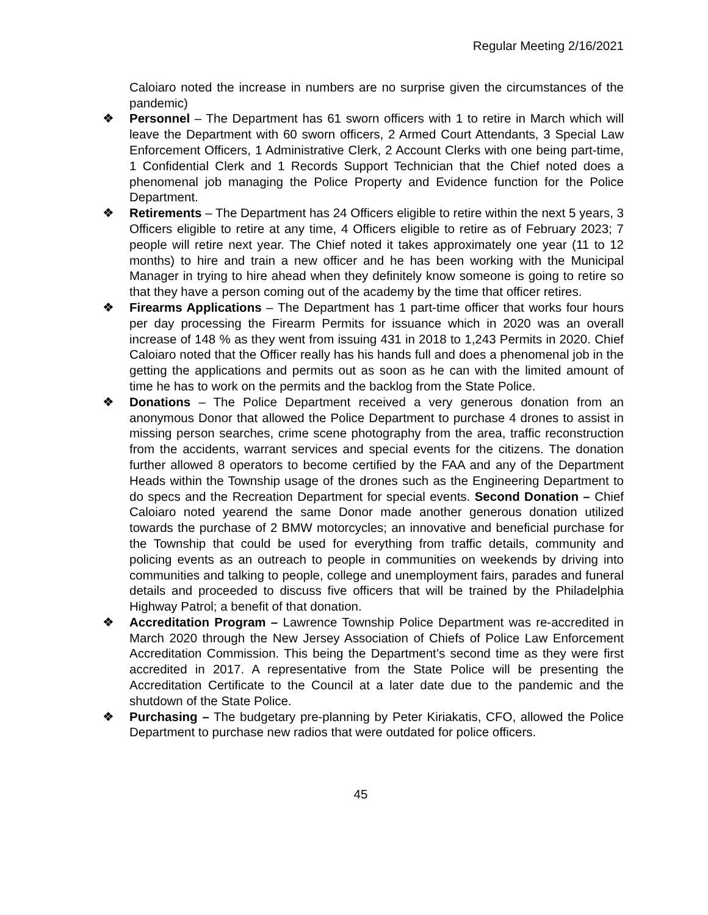Regular Meeting 2/16/2021
Caloiaro noted the increase in numbers are no surprise given the circumstances of the pandemic)
❖ Personnel – The Department has 61 sworn officers with 1 to retire in March which will leave the Department with 60 sworn officers, 2 Armed Court Attendants, 3 Special Law Enforcement Officers, 1 Administrative Clerk, 2 Account Clerks with one being part-time, 1 Confidential Clerk and 1 Records Support Technician that the Chief noted does a phenomenal job managing the Police Property and Evidence function for the Police Department.
❖ Retirements – The Department has 24 Officers eligible to retire within the next 5 years, 3 Officers eligible to retire at any time, 4 Officers eligible to retire as of February 2023; 7 people will retire next year. The Chief noted it takes approximately one year (11 to 12 months) to hire and train a new officer and he has been working with the Municipal Manager in trying to hire ahead when they definitely know someone is going to retire so that they have a person coming out of the academy by the time that officer retires.
❖ Firearms Applications – The Department has 1 part-time officer that works four hours per day processing the Firearm Permits for issuance which in 2020 was an overall increase of 148 % as they went from issuing 431 in 2018 to 1,243 Permits in 2020. Chief Caloiaro noted that the Officer really has his hands full and does a phenomenal job in the getting the applications and permits out as soon as he can with the limited amount of time he has to work on the permits and the backlog from the State Police.
❖ Donations – The Police Department received a very generous donation from an anonymous Donor that allowed the Police Department to purchase 4 drones to assist in missing person searches, crime scene photography from the area, traffic reconstruction from the accidents, warrant services and special events for the citizens. The donation further allowed 8 operators to become certified by the FAA and any of the Department Heads within the Township usage of the drones such as the Engineering Department to do specs and the Recreation Department for special events. Second Donation – Chief Caloiaro noted yearend the same Donor made another generous donation utilized towards the purchase of 2 BMW motorcycles; an innovative and beneficial purchase for the Township that could be used for everything from traffic details, community and policing events as an outreach to people in communities on weekends by driving into communities and talking to people, college and unemployment fairs, parades and funeral details and proceeded to discuss five officers that will be trained by the Philadelphia Highway Patrol; a benefit of that donation.
❖ Accreditation Program – Lawrence Township Police Department was re-accredited in March 2020 through the New Jersey Association of Chiefs of Police Law Enforcement Accreditation Commission. This being the Department’s second time as they were first accredited in 2017. A representative from the State Police will be presenting the Accreditation Certificate to the Council at a later date due to the pandemic and the shutdown of the State Police.
❖ Purchasing – The budgetary pre-planning by Peter Kiriakatis, CFO, allowed the Police Department to purchase new radios that were outdated for police officers.
45